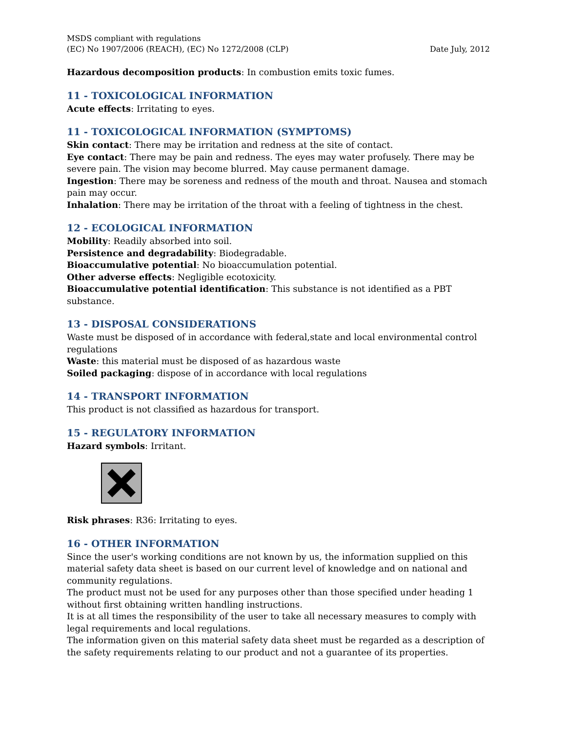MSDS compliant with regulations
(EC) No 1907/2006 (REACH), (EC) No 1272/2008 (CLP) Date July, 2012
Hazardous decomposition products: In combustion emits toxic fumes.
11 - TOXICOLOGICAL INFORMATION
Acute effects: Irritating to eyes.
11 - TOXICOLOGICAL INFORMATION (SYMPTOMS)
Skin contact: There may be irritation and redness at the site of contact.
Eye contact: There may be pain and redness. The eyes may water profusely. There may be severe pain. The vision may become blurred. May cause permanent damage.
Ingestion: There may be soreness and redness of the mouth and throat. Nausea and stomach pain may occur.
Inhalation: There may be irritation of the throat with a feeling of tightness in the chest.
12 - ECOLOGICAL INFORMATION
Mobility: Readily absorbed into soil.
Persistence and degradability: Biodegradable.
Bioaccumulative potential: No bioaccumulation potential.
Other adverse effects: Negligible ecotoxicity.
Bioaccumulative potential identification: This substance is not identified as a PBT substance.
13 - DISPOSAL CONSIDERATIONS
Waste must be disposed of in accordance with federal,state and local environmental control regulations
Waste: this material must be disposed of as hazardous waste
Soiled packaging: dispose of in accordance with local regulations
14 - TRANSPORT INFORMATION
This product is not classified as hazardous for transport.
15 - REGULATORY INFORMATION
Hazard symbols: Irritant.
Risk phrases: R36: Irritating to eyes.
16 - OTHER INFORMATION
Since the user's working conditions are not known by us, the information supplied on this material safety data sheet is based on our current level of knowledge and on national and community regulations.
The product must not be used for any purposes other than those specified under heading 1 without first obtaining written handling instructions.
It is at all times the responsibility of the user to take all necessary measures to comply with legal requirements and local regulations.
The information given on this material safety data sheet must be regarded as a description of the safety requirements relating to our product and not a guarantee of its properties.